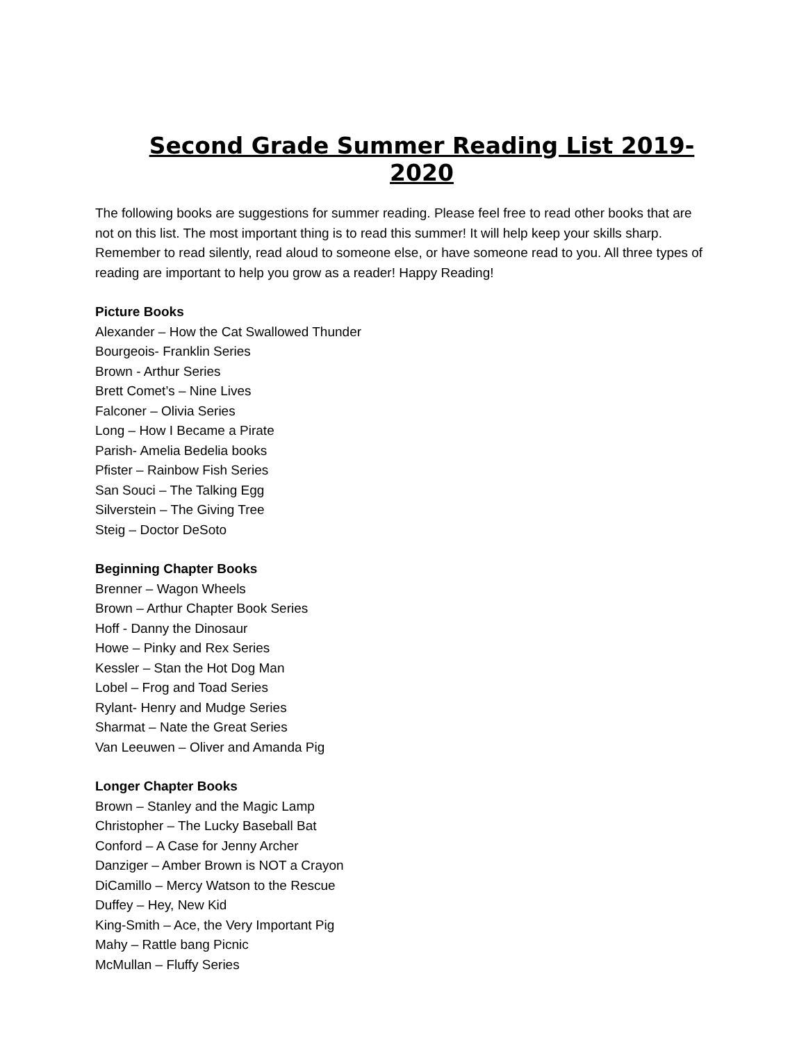Second Grade Summer Reading List 2019-2020
The following books are suggestions for summer reading. Please feel free to read other books that are not on this list. The most important thing is to read this summer! It will help keep your skills sharp. Remember to read silently, read aloud to someone else, or have someone read to you. All three types of reading are important to help you grow as a reader! Happy Reading!
Picture Books
Alexander – How the Cat Swallowed Thunder
Bourgeois- Franklin Series
Brown - Arthur Series
Brett Comet’s – Nine Lives
Falconer – Olivia Series
Long – How I Became a Pirate
Parish- Amelia Bedelia books
Pfister – Rainbow Fish Series
San Souci – The Talking Egg
Silverstein – The Giving Tree
Steig – Doctor DeSoto
Beginning Chapter Books
Brenner – Wagon Wheels
Brown – Arthur Chapter Book Series
Hoff - Danny the Dinosaur
Howe – Pinky and Rex Series
Kessler – Stan the Hot Dog Man
Lobel – Frog and Toad Series
Rylant- Henry and Mudge Series
Sharmat – Nate the Great Series
Van Leeuwen – Oliver and Amanda Pig
Longer Chapter Books
Brown – Stanley and the Magic Lamp
Christopher – The Lucky Baseball Bat
Conford – A Case for Jenny Archer
Danziger – Amber Brown is NOT a Crayon
DiCamillo – Mercy Watson to the Rescue
Duffey – Hey, New Kid
King-Smith – Ace, the Very Important Pig
Mahy – Rattle bang Picnic
McMullan – Fluffy Series